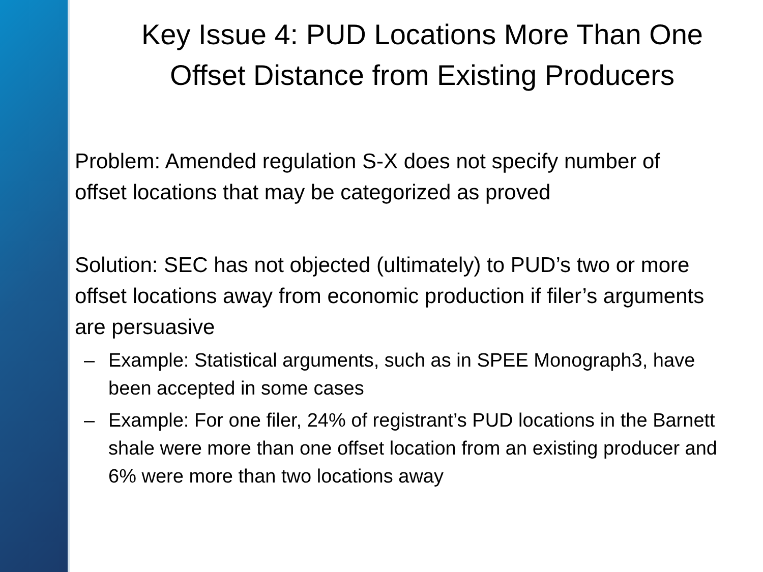Key Issue 4: PUD Locations More Than One Offset Distance from Existing Producers
• Problem: Amended regulation S-X does not specify number of offset locations that may be categorized as proved
• Solution: SEC has not objected (ultimately) to PUD’s two or more offset locations away from economic production if filer’s arguments are persuasive
– Example: Statistical arguments, such as in SPEE Monograph3, have been accepted in some cases
– Example: For one filer, 24% of registrant’s PUD locations in the Barnett shale were more than one offset location from an existing producer and 6% were more than two locations away